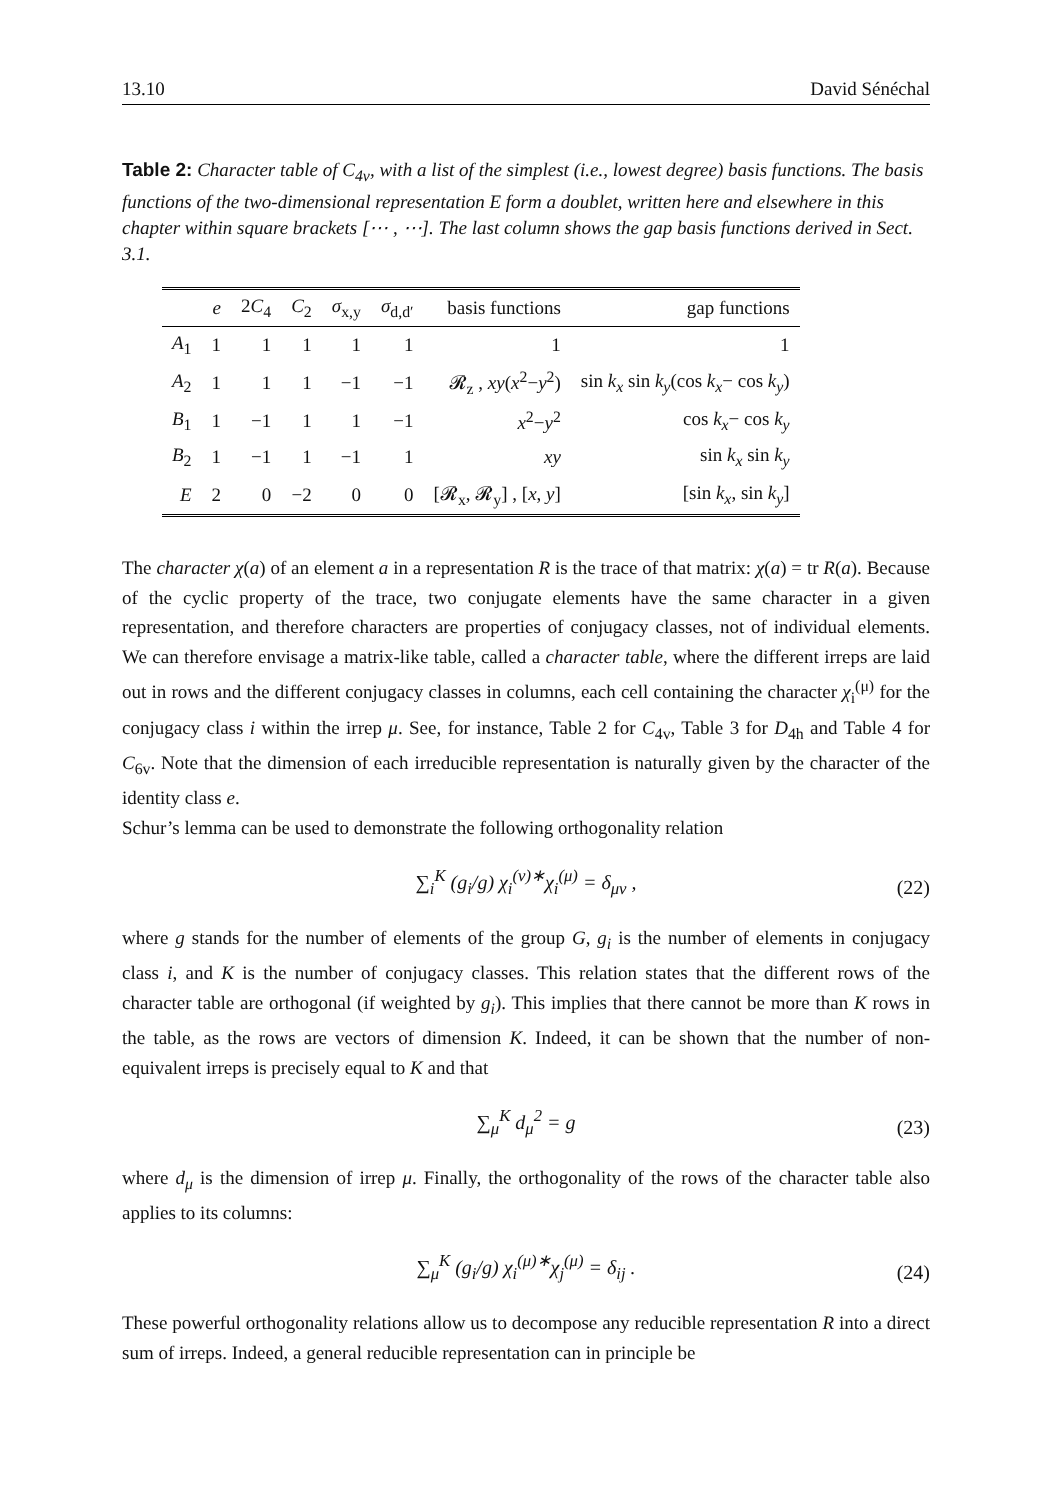13.10 David Sénéchal
Table 2: Character table of C<sub>4v</sub>, with a list of the simplest (i.e., lowest degree) basis functions. The basis functions of the two-dimensional representation E form a doublet, written here and elsewhere in this chapter within square brackets [⋯ , ⋯]. The last column shows the gap basis functions derived in Sect. 3.1.
| | e | 2 C<sub>4</sub> | C<sub>2</sub> | σ<sub>x,y</sub> | σ<sub>d,d′</sub> | basis functions | gap functions |
| --- | --- | --- | --- | --- | --- | --- | --- |
| A<sub>1</sub> | 1 | 1 | 1 | 1 | 1 | 1 | 1 |
| A<sub>2</sub> | 1 | 1 | 1 | −1 | −1 | 𝓡<sub>z</sub> , xy ( x<sup>2</sup>− y<sup>2</sup>) | sin k<sub>x</sub> sin k<sub>y</sub> (cos k<sub>x</sub> − cos k<sub>y</sub> ) |
| B<sub>1</sub> | 1 | −1 | 1 | 1 | −1 | x<sup>2</sup>− y<sup>2</sup> | cos k<sub>x</sub> − cos k<sub>y</sub> |
| B<sub>2</sub> | 1 | −1 | 1 | −1 | 1 | xy | sin k<sub>x</sub> sin k<sub>y</sub> |
| E | 2 | 0 | −2 | 0 | 0 | [𝓡<sub>x</sub>, 𝓡<sub>y</sub>] , [ x , y ] | [sin k<sub>x</sub> , sin k<sub>y</sub> ] |
The character χ(a) of an element a in a representation R is the trace of that matrix: χ(a) = tr R(a). Because of the cyclic property of the trace, two conjugate elements have the same character in a given representation, and therefore characters are properties of conjugacy classes, not of individual elements. We can therefore envisage a matrix-like table, called a character table, where the different irreps are laid out in rows and the different conjugacy classes in columns, each cell containing the character χ<sub>i</sub><sup>(μ)</sup> for the conjugacy class i within the irrep μ. See, for instance, Table 2 for C<sub>4v</sub>, Table 3 for D<sub>4h</sub> and Table 4 for C<sub>6v</sub>. Note that the dimension of each irreducible representation is naturally given by the character of the identity class e.
Schur’s lemma can be used to demonstrate the following orthogonality relation
∑<sub>i</sub><sup>K</sup> (g<sub>i</sub>/g) χ<sub>i</sub><sup>(ν)∗</sup>χ<sub>i</sub><sup>(μ)</sup> = δ<sub>μν</sub> , (22)
where g stands for the number of elements of the group G, g<sub>i</sub> is the number of elements in conjugacy class i, and K is the number of conjugacy classes. This relation states that the different rows of the character table are orthogonal (if weighted by g<sub>i</sub>). This implies that there cannot be more than K rows in the table, as the rows are vectors of dimension K. Indeed, it can be shown that the number of non-equivalent irreps is precisely equal to K and that
∑<sub>μ</sub><sup>K</sup> d<sub>μ</sub><sup>2</sup> = g (23)
where d<sub>μ</sub> is the dimension of irrep μ. Finally, the orthogonality of the rows of the character table also applies to its columns:
∑<sub>μ</sub><sup>K</sup> (g<sub>i</sub>/g) χ<sub>i</sub><sup>(μ)∗</sup>χ<sub>j</sub><sup>(μ)</sup> = δ<sub>ij</sub> . (24)
These powerful orthogonality relations allow us to decompose any reducible representation R into a direct sum of irreps. Indeed, a general reducible representation can in principle be